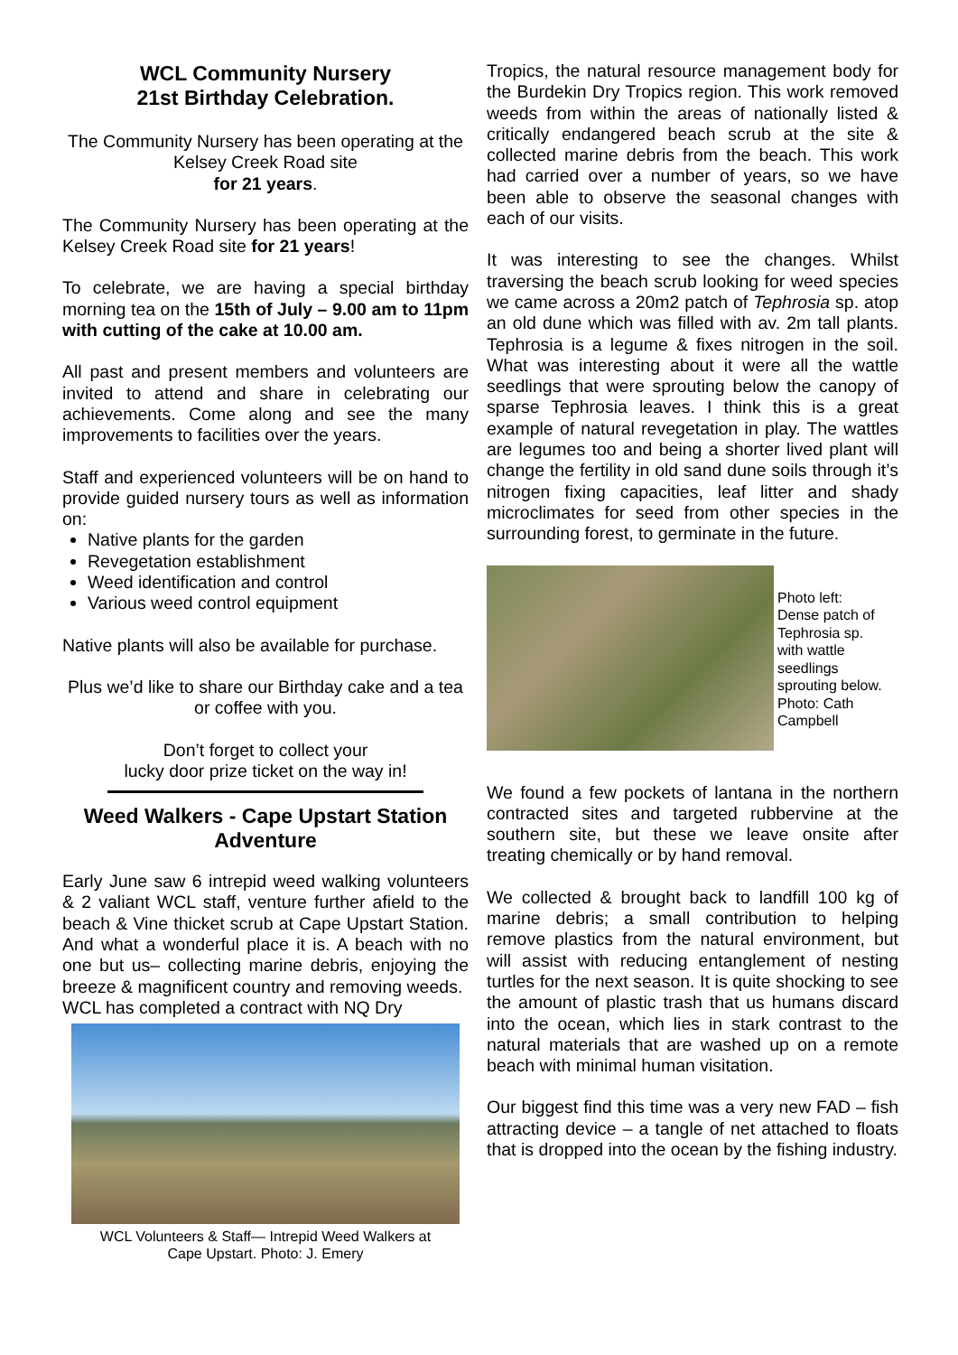WCL Community Nursery
21st Birthday Celebration.
The Community Nursery has been operating at the Kelsey Creek Road site
for 21 years.
The Community Nursery has been operating at the Kelsey Creek Road site for 21 years!
To celebrate, we are having a special birthday morning tea on the 15th of July – 9.00 am to 11pm with cutting of the cake at 10.00 am.
All past and present members and volunteers are invited to attend and share in celebrating our achievements. Come along and see the many improvements to facilities over the years.
Staff and experienced volunteers will be on hand to provide guided nursery tours as well as information on:
Native plants for the garden
Revegetation establishment
Weed identification and control
Various weed control equipment
Native plants will also be available for purchase.
Plus we’d like to share our Birthday cake and a tea or coffee with you.
Don’t forget to collect your
lucky door prize ticket on the way in!
Weed Walkers - Cape Upstart Station Adventure
Early June saw 6 intrepid weed walking volunteers & 2 valiant WCL staff, venture further afield to the beach & Vine thicket scrub at Cape Upstart Station. And what a wonderful place it is. A beach with no one but us– collecting marine debris, enjoying the breeze & magnificent country and removing weeds.
WCL has completed a contract with NQ Dry
WCL Volunteers & Staff— Intrepid Weed Walkers at
Cape Upstart. Photo: J. Emery
Tropics, the natural resource management body for the Burdekin Dry Tropics region. This work removed weeds from within the areas of nationally listed & critically endangered beach scrub at the site & collected marine debris from the beach. This work had carried over a number of years, so we have been able to observe the seasonal changes with each of our visits.
It was interesting to see the changes. Whilst traversing the beach scrub looking for weed species we came across a 20m2 patch of Tephrosia sp. atop an old dune which was filled with av. 2m tall plants. Tephrosia is a legume & fixes nitrogen in the soil. What was interesting about it were all the wattle seedlings that were sprouting below the canopy of sparse Tephrosia leaves. I think this is a great example of natural revegetation in play. The wattles are legumes too and being a shorter lived plant will change the fertility in old sand dune soils through it’s nitrogen fixing capacities, leaf litter and shady microclimates for seed from other species in the surrounding forest, to germinate in the future.
Photo left:
Dense patch of
Tephrosia sp.
with wattle
seedlings
sprouting below.
Photo: Cath
Campbell
We found a few pockets of lantana in the northern contracted sites and targeted rubbervine at the southern site, but these we leave onsite after treating chemically or by hand removal.
We collected & brought back to landfill 100 kg of marine debris; a small contribution to helping remove plastics from the natural environment, but will assist with reducing entanglement of nesting turtles for the next season. It is quite shocking to see the amount of plastic trash that us humans discard into the ocean, which lies in stark contrast to the natural materials that are washed up on a remote beach with minimal human visitation.
Our biggest find this time was a very new FAD – fish attracting device – a tangle of net attached to floats that is dropped into the ocean by the fishing industry.